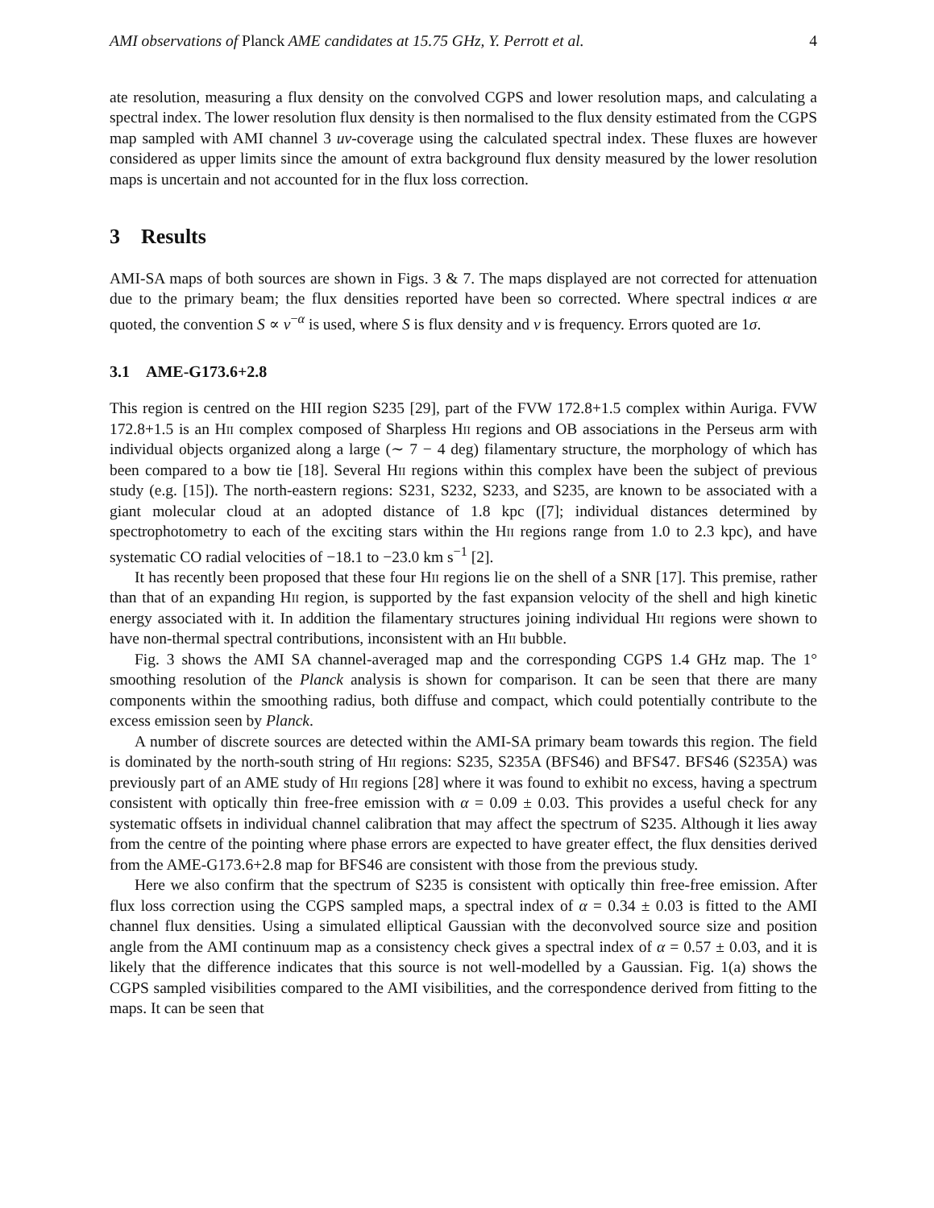AMI observations of Planck AME candidates at 15.75 GHz, Y. Perrott et al. 4
ate resolution, measuring a flux density on the convolved CGPS and lower resolution maps, and calculating a spectral index. The lower resolution flux density is then normalised to the flux density estimated from the CGPS map sampled with AMI channel 3 uv-coverage using the calculated spectral index. These fluxes are however considered as upper limits since the amount of extra background flux density measured by the lower resolution maps is uncertain and not accounted for in the flux loss correction.
3 Results
AMI-SA maps of both sources are shown in Figs. 3 & 7. The maps displayed are not corrected for attenuation due to the primary beam; the flux densities reported have been so corrected. Where spectral indices α are quoted, the convention S ∝ ν<sup>−α</sup> is used, where S is flux density and ν is frequency. Errors quoted are 1σ.
3.1 AME-G173.6+2.8
This region is centred on the HII region S235 [29], part of the FVW 172.8+1.5 complex within Auriga. FVW 172.8+1.5 is an Hii complex composed of Sharpless Hii regions and OB associations in the Perseus arm with individual objects organized along a large (∼ 7 − 4 deg) filamentary structure, the morphology of which has been compared to a bow tie [18]. Several Hii regions within this complex have been the subject of previous study (e.g. [15]). The north-eastern regions: S231, S232, S233, and S235, are known to be associated with a giant molecular cloud at an adopted distance of 1.8 kpc ([7]; individual distances determined by spectrophotometry to each of the exciting stars within the Hii regions range from 1.0 to 2.3 kpc), and have systematic CO radial velocities of −18.1 to −23.0 km s<sup>−1</sup> [2].
It has recently been proposed that these four Hii regions lie on the shell of a SNR [17]. This premise, rather than that of an expanding Hii region, is supported by the fast expansion velocity of the shell and high kinetic energy associated with it. In addition the filamentary structures joining individual Hii regions were shown to have non-thermal spectral contributions, inconsistent with an Hii bubble.
Fig. 3 shows the AMI SA channel-averaged map and the corresponding CGPS 1.4 GHz map. The 1° smoothing resolution of the Planck analysis is shown for comparison. It can be seen that there are many components within the smoothing radius, both diffuse and compact, which could potentially contribute to the excess emission seen by Planck.
A number of discrete sources are detected within the AMI-SA primary beam towards this region. The field is dominated by the north-south string of Hii regions: S235, S235A (BFS46) and BFS47. BFS46 (S235A) was previously part of an AME study of Hii regions [28] where it was found to exhibit no excess, having a spectrum consistent with optically thin free-free emission with α = 0.09 ± 0.03. This provides a useful check for any systematic offsets in individual channel calibration that may affect the spectrum of S235. Although it lies away from the centre of the pointing where phase errors are expected to have greater effect, the flux densities derived from the AME-G173.6+2.8 map for BFS46 are consistent with those from the previous study.
Here we also confirm that the spectrum of S235 is consistent with optically thin free-free emission. After flux loss correction using the CGPS sampled maps, a spectral index of α = 0.34 ± 0.03 is fitted to the AMI channel flux densities. Using a simulated elliptical Gaussian with the deconvolved source size and position angle from the AMI continuum map as a consistency check gives a spectral index of α = 0.57 ± 0.03, and it is likely that the difference indicates that this source is not well-modelled by a Gaussian. Fig. 1(a) shows the CGPS sampled visibilities compared to the AMI visibilities, and the correspondence derived from fitting to the maps. It can be seen that